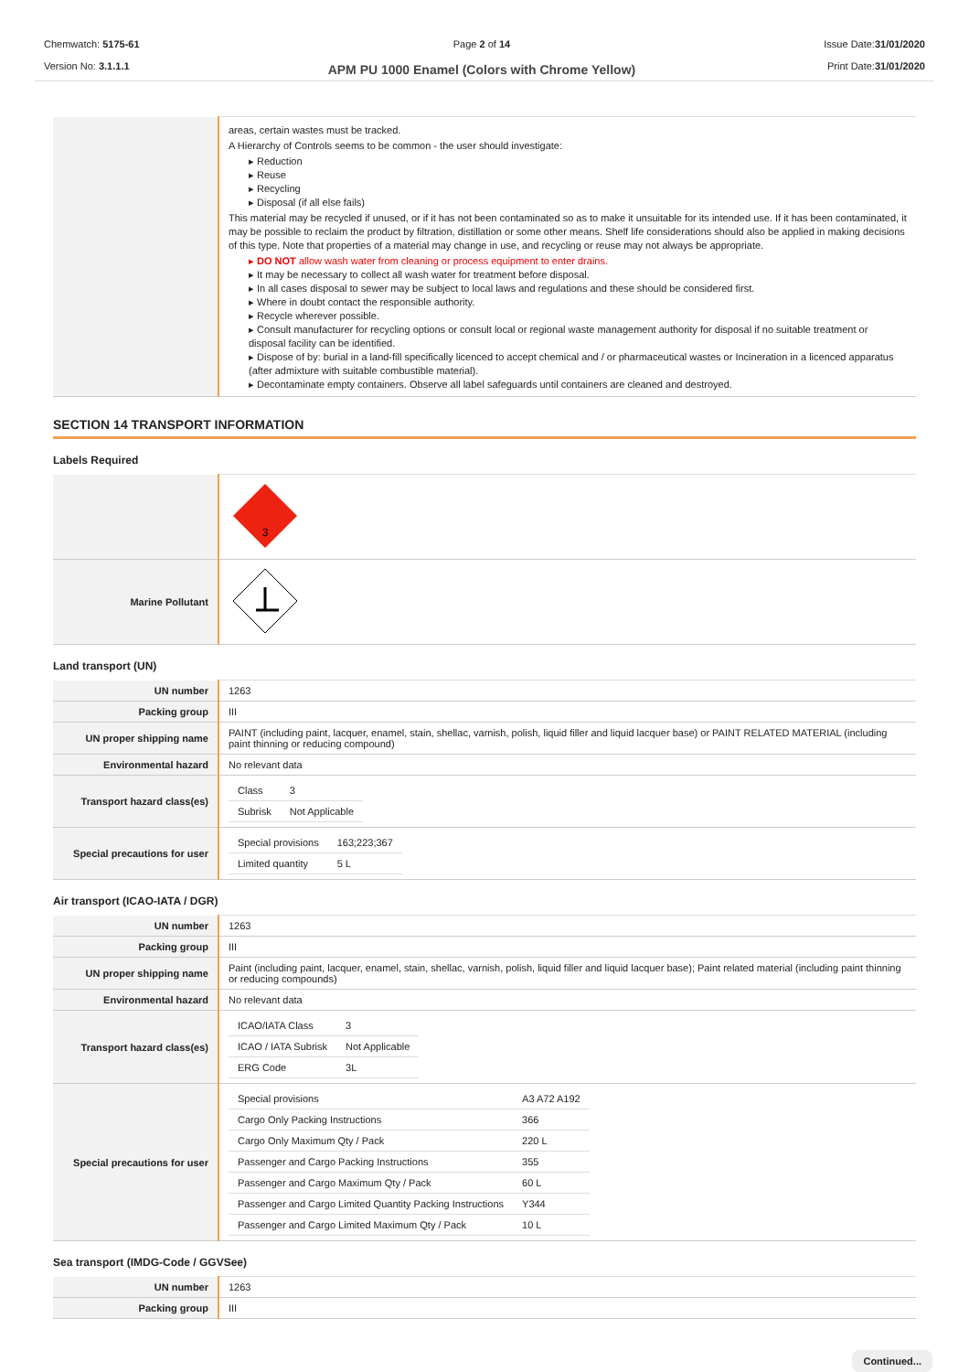Chemwatch: 5175-61
Version No: 3.1.1.1
Page 2 of 14
APM PU 1000 Enamel (Colors with Chrome Yellow)
Issue Date:31/01/2020
Print Date:31/01/2020
| | areas, certain wastes must be tracked. A Hierarchy of Controls seems to be common - the user should investigate: ▸ Reduction ▸ Reuse ▸ Recycling ▸ Disposal (if all else fails) This material may be recycled if unused, or if it has not been contaminated so as to make it unsuitable for its intended use. If it has been contaminated, it may be possible to reclaim the product by filtration, distillation or some other means. Shelf life considerations should also be applied in making decisions of this type. Note that properties of a material may change in use, and recycling or reuse may not always be appropriate. ▸ DO NOT allow wash water from cleaning or process equipment to enter drains. ▸ It may be necessary to collect all wash water for treatment before disposal. ▸ In all cases disposal to sewer may be subject to local laws and regulations and these should be considered first. ▸ Where in doubt contact the responsible authority. ▸ Recycle wherever possible. ▸ Consult manufacturer for recycling options or consult local or regional waste management authority for disposal if no suitable treatment or disposal facility can be identified. ▸ Dispose of by: burial in a land-fill specifically licenced to accept chemical and / or pharmaceutical wastes or Incineration in a licenced apparatus (after admixture with suitable combustible material). ▸ Decontaminate empty containers. Observe all label safeguards until containers are cleaned and destroyed. |
SECTION 14 TRANSPORT INFORMATION
Labels Required
| | 3 |
| Marine Pollutant | |
Land transport (UN)
| UN number | 1263 |
| Packing group | III |
| UN proper shipping name | PAINT (including paint, lacquer, enamel, stain, shellac, varnish, polish, liquid filler and liquid lacquer base) or PAINT RELATED MATERIAL (including paint thinning or reducing compound) |
| Environmental hazard | No relevant data |
| Transport hazard class(es) | / Class / 3 / / Subrisk / Not Applicable / |
| Special precautions for user | / Special provisions / 163;223;367 / / Limited quantity / 5 L / |
Air transport (ICAO-IATA / DGR)
| UN number | 1263 |
| Packing group | III |
| UN proper shipping name | Paint (including paint, lacquer, enamel, stain, shellac, varnish, polish, liquid filler and liquid lacquer base); Paint related material (including paint thinning or reducing compounds) |
| Environmental hazard | No relevant data |
| Transport hazard class(es) | / ICAO/IATA Class / 3 / / ICAO / IATA Subrisk / Not Applicable / / ERG Code / 3L / |
| Special precautions for user | / Special provisions / A3 A72 A192 / / Cargo Only Packing Instructions / 366 / / Cargo Only Maximum Qty / Pack / 220 L / / Passenger and Cargo Packing Instructions / 355 / / Passenger and Cargo Maximum Qty / Pack / 60 L / / Passenger and Cargo Limited Quantity Packing Instructions / Y344 / / Passenger and Cargo Limited Maximum Qty / Pack / 10 L / |
Sea transport (IMDG-Code / GGVSee)
| UN number | 1263 |
| Packing group | III |
Continued...